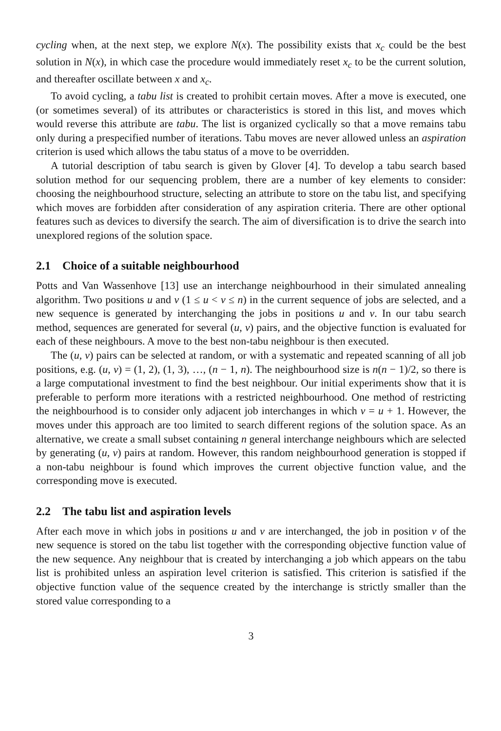cycling when, at the next step, we explore N(x). The possibility exists that x<sub>c</sub> could be the best solution in N(x), in which case the procedure would immediately reset x<sub>c</sub> to be the current solution, and thereafter oscillate between x and x<sub>c</sub>.
To avoid cycling, a tabu list is created to prohibit certain moves. After a move is executed, one (or sometimes several) of its attributes or characteristics is stored in this list, and moves which would reverse this attribute are tabu. The list is organized cyclically so that a move remains tabu only during a prespecified number of iterations. Tabu moves are never allowed unless an aspiration criterion is used which allows the tabu status of a move to be overridden.
A tutorial description of tabu search is given by Glover [4]. To develop a tabu search based solution method for our sequencing problem, there are a number of key elements to consider: choosing the neighbourhood structure, selecting an attribute to store on the tabu list, and specifying which moves are forbidden after consideration of any aspiration criteria. There are other optional features such as devices to diversify the search. The aim of diversification is to drive the search into unexplored regions of the solution space.
2.1 Choice of a suitable neighbourhood
Potts and Van Wassenhove [13] use an interchange neighbourhood in their simulated annealing algorithm. Two positions u and v (1 ≤ u < v ≤ n) in the current sequence of jobs are selected, and a new sequence is generated by interchanging the jobs in positions u and v. In our tabu search method, sequences are generated for several (u, v) pairs, and the objective function is evaluated for each of these neighbours. A move to the best non-tabu neighbour is then executed.
The (u, v) pairs can be selected at random, or with a systematic and repeated scanning of all job positions, e.g. (u, v) = (1, 2), (1, 3), …, (n − 1, n). The neighbourhood size is n(n − 1)/2, so there is a large computational investment to find the best neighbour. Our initial experiments show that it is preferable to perform more iterations with a restricted neighbourhood. One method of restricting the neighbourhood is to consider only adjacent job interchanges in which v = u + 1. However, the moves under this approach are too limited to search different regions of the solution space. As an alternative, we create a small subset containing n general interchange neighbours which are selected by generating (u, v) pairs at random. However, this random neighbourhood generation is stopped if a non-tabu neighbour is found which improves the current objective function value, and the corresponding move is executed.
2.2 The tabu list and aspiration levels
After each move in which jobs in positions u and v are interchanged, the job in position v of the new sequence is stored on the tabu list together with the corresponding objective function value of the new sequence. Any neighbour that is created by interchanging a job which appears on the tabu list is prohibited unless an aspiration level criterion is satisfied. This criterion is satisfied if the objective function value of the sequence created by the interchange is strictly smaller than the stored value corresponding to a
3